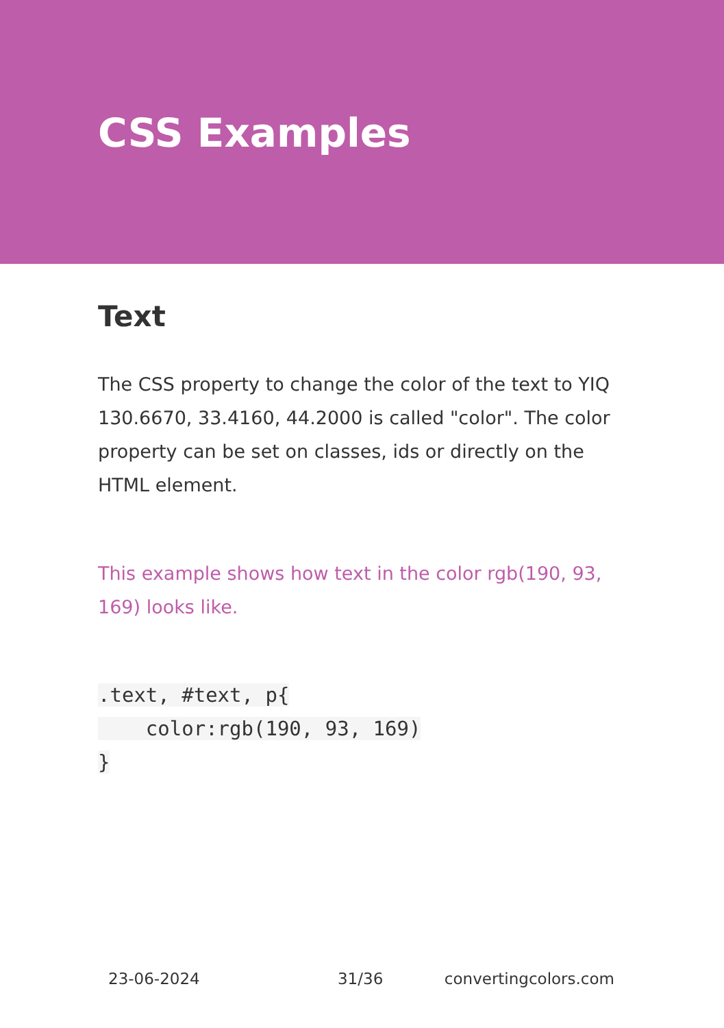CSS Examples
Text
The CSS property to change the color of the text to YIQ 130.6670, 33.4160, 44.2000 is called "color". The color property can be set on classes, ids or directly on the HTML element.
This example shows how text in the color rgb(190, 93, 169) looks like.
.text, #text, p{
    color:rgb(190, 93, 169)
}
23-06-2024 31/36 convertingcolors.com